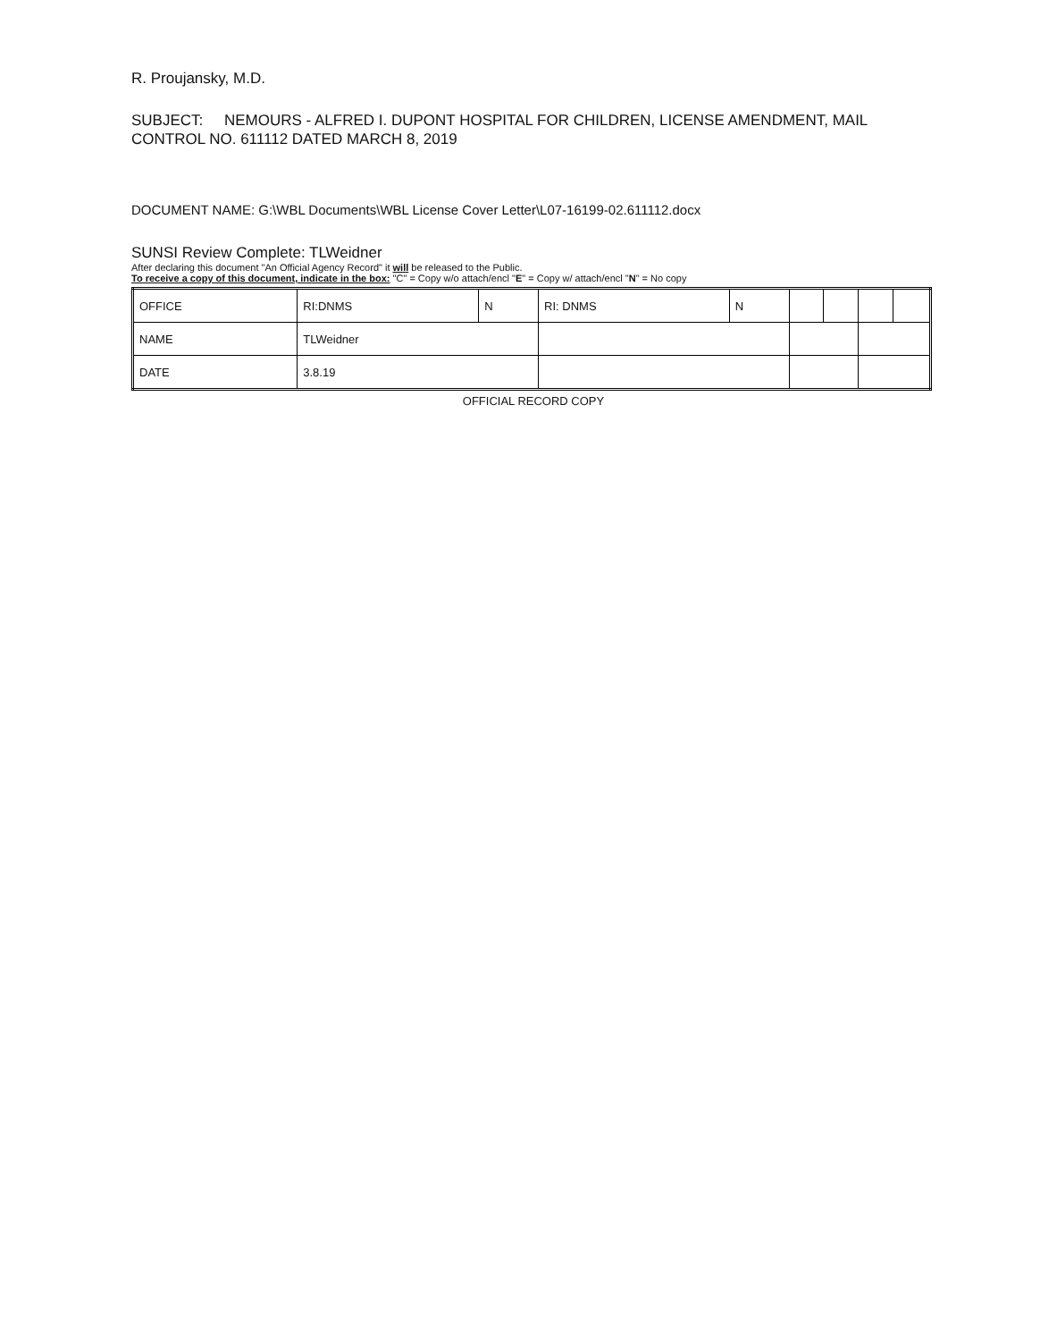R. Proujansky, M.D.
SUBJECT: NEMOURS - ALFRED I. DUPONT HOSPITAL FOR CHILDREN, LICENSE AMENDMENT, MAIL CONTROL NO. 611112 DATED MARCH 8, 2019
DOCUMENT NAME: G:\WBL Documents\WBL License Cover Letter\L07-16199-02.611112.docx
SUNSI Review Complete: TLWeidner
After declaring this document "An Official Agency Record" it will be released to the Public.
To receive a copy of this document, indicate in the box: "C" = Copy w/o attach/encl "E" = Copy w/ attach/encl "N" = No copy
| OFFICE | RI:DNMS | N | RI: DNMS | N | | | | |
| NAME | TLWeidner | | | | | | | |
| DATE | 3.8.19 | | | | | | | |
OFFICIAL RECORD COPY